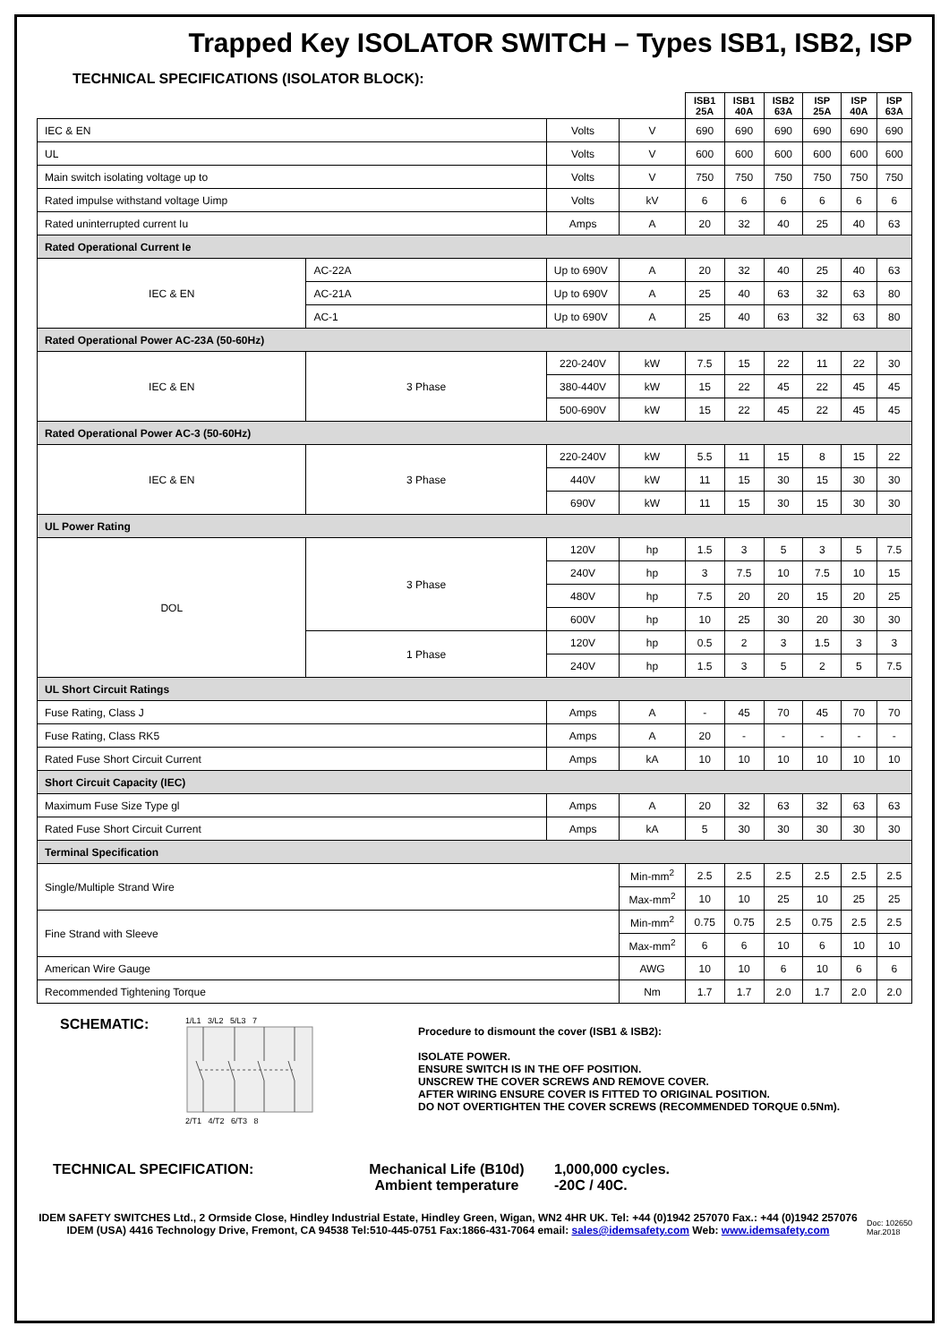Trapped Key ISOLATOR SWITCH – Types ISB1, ISB2, ISP
TECHNICAL SPECIFICATIONS (ISOLATOR BLOCK):
| | | | | ISB1 25A | ISB1 40A | ISB2 63A | ISP 25A | ISP 40A | ISP 63A |
| IEC & EN | | Volts | V | 690 | 690 | 690 | 690 | 690 | 690 |
| UL | | Volts | V | 600 | 600 | 600 | 600 | 600 | 600 |
| Main switch isolating voltage up to | | Volts | V | 750 | 750 | 750 | 750 | 750 | 750 |
| Rated impulse withstand voltage Uimp | | Volts | kV | 6 | 6 | 6 | 6 | 6 | 6 |
| Rated uninterrupted current Iu | | Amps | A | 20 | 32 | 40 | 25 | 40 | 63 |
| Rated Operational Current Ie | | | | | | | | | |
| IEC & EN | AC-22A | Up to 690V | A | 20 | 32 | 40 | 25 | 40 | 63 |
| | AC-21A | Up to 690V | A | 25 | 40 | 63 | 32 | 63 | 80 |
| | AC-1 | Up to 690V | A | 25 | 40 | 63 | 32 | 63 | 80 |
| Rated Operational Power AC-23A (50-60Hz) | | | | | | | | | |
| IEC & EN | 3 Phase | 220-240V | kW | 7.5 | 15 | 22 | 11 | 22 | 30 |
| | | 380-440V | kW | 15 | 22 | 45 | 22 | 45 | 45 |
| | | 500-690V | kW | 15 | 22 | 45 | 22 | 45 | 45 |
| Rated Operational Power AC-3 (50-60Hz) | | | | | | | | | |
| IEC & EN | 3 Phase | 220-240V | kW | 5.5 | 11 | 15 | 8 | 15 | 22 |
| | | 440V | kW | 11 | 15 | 30 | 15 | 30 | 30 |
| | | 690V | kW | 11 | 15 | 30 | 15 | 30 | 30 |
| UL Power Rating | | | | | | | | | |
| DOL | 3 Phase | 120V | hp | 1.5 | 3 | 5 | 3 | 5 | 7.5 |
| | | 240V | hp | 3 | 7.5 | 10 | 7.5 | 10 | 15 |
| | | 480V | hp | 7.5 | 20 | 20 | 15 | 20 | 25 |
| | | 600V | hp | 10 | 25 | 30 | 20 | 30 | 30 |
| | 1 Phase | 120V | hp | 0.5 | 2 | 3 | 1.5 | 3 | 3 |
| | | 240V | hp | 1.5 | 3 | 5 | 2 | 5 | 7.5 |
| UL Short Circuit Ratings | | | | | | | | | |
| Fuse Rating, Class J | | Amps | A | - | 45 | 70 | 45 | 70 | 70 |
| Fuse Rating, Class RK5 | | Amps | A | 20 | - | - | - | - | - |
| Rated Fuse Short Circuit Current | | Amps | kA | 10 | 10 | 10 | 10 | 10 | 10 |
| Short Circuit Capacity (IEC) | | | | | | | | | |
| Maximum Fuse Size Type gl | | Amps | A | 20 | 32 | 63 | 32 | 63 | 63 |
| Rated Fuse Short Circuit Current | | Amps | kA | 5 | 30 | 30 | 30 | 30 | 30 |
| Terminal Specification | | | | | | | | | |
| Single/Multiple Strand Wire | | | Min-mm<sup>2</sup> | 2.5 | 2.5 | 2.5 | 2.5 | 2.5 | 2.5 |
| | | | Max-mm<sup>2</sup> | 10 | 10 | 25 | 10 | 25 | 25 |
| Fine Strand with Sleeve | | | Min-mm<sup>2</sup> | 0.75 | 0.75 | 2.5 | 0.75 | 2.5 | 2.5 |
| | | | Max-mm<sup>2</sup> | 6 | 6 | 10 | 6 | 10 | 10 |
| American Wire Gauge | | | AWG | 10 | 10 | 6 | 10 | 6 | 6 |
| Recommended Tightening Torque | | | Nm | 1.7 | 1.7 | 2.0 | 1.7 | 2.0 | 2.0 |
SCHEMATIC:
1/L1 3/L2 5/L3 7
2/T1 4/T2 6/T3 8
Procedure to dismount the cover (ISB1 & ISB2):
ISOLATE POWER.
ENSURE SWITCH IS IN THE OFF POSITION.
UNSCREW THE COVER SCREWS AND REMOVE COVER.
AFTER WIRING ENSURE COVER IS FITTED TO ORIGINAL POSITION.
DO NOT OVERTIGHTEN THE COVER SCREWS (RECOMMENDED TORQUE 0.5Nm).
TECHNICAL SPECIFICATION: Mechanical Life (B10d)
Ambient temperature
1,000,000 cycles.
-20C / 40C.
IDEM SAFETY SWITCHES Ltd., 2 Ormside Close, Hindley Industrial Estate, Hindley Green, Wigan, WN2 4HR UK. Tel: +44 (0)1942 257070 Fax.: +44 (0)1942 257076
IDEM (USA) 4416 Technology Drive, Fremont, CA 94538 Tel:510-445-0751 Fax:1866-431-7064 email: sales@idemsafety.com Web: www.idemsafety.com
Doc: 102650
Mar.2018